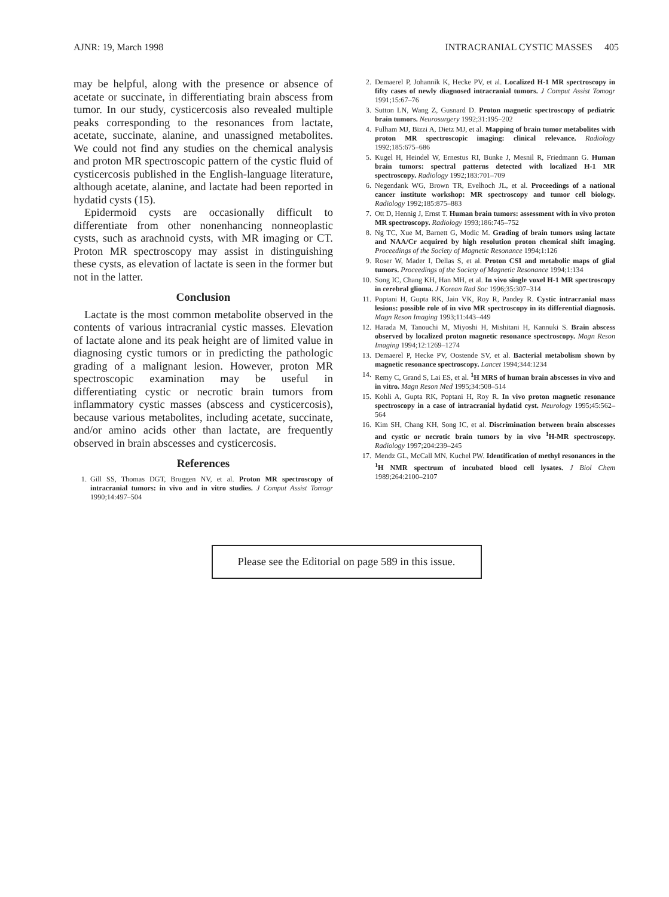AJNR: 19, March 1998 INTRACRANIAL CYSTIC MASSES 405
may be helpful, along with the presence or absence of acetate or succinate, in differentiating brain abscess from tumor. In our study, cysticercosis also revealed multiple peaks corresponding to the resonances from lactate, acetate, succinate, alanine, and unassigned metabolites. We could not find any studies on the chemical analysis and proton MR spectroscopic pattern of the cystic fluid of cysticercosis published in the English-language literature, although acetate, alanine, and lactate had been reported in hydatid cysts (15).
Epidermoid cysts are occasionally difficult to differentiate from other nonenhancing nonneoplastic cysts, such as arachnoid cysts, with MR imaging or CT. Proton MR spectroscopy may assist in distinguishing these cysts, as elevation of lactate is seen in the former but not in the latter.
Conclusion
Lactate is the most common metabolite observed in the contents of various intracranial cystic masses. Elevation of lactate alone and its peak height are of limited value in diagnosing cystic tumors or in predicting the pathologic grading of a malignant lesion. However, proton MR spectroscopic examination may be useful in differentiating cystic or necrotic brain tumors from inflammatory cystic masses (abscess and cysticercosis), because various metabolites, including acetate, succinate, and/or amino acids other than lactate, are frequently observed in brain abscesses and cysticercosis.
References
1. Gill SS, Thomas DGT, Bruggen NV, et al. Proton MR spectroscopy of intracranial tumors: in vivo and in vitro studies. J Comput Assist Tomogr 1990;14:497–504
2. Demaerel P, Johannik K, Hecke PV, et al. Localized H-1 MR spectroscopy in fifty cases of newly diagnosed intracranial tumors. J Comput Assist Tomogr 1991;15:67–76
3. Sutton LN, Wang Z, Gusnard D. Proton magnetic spectroscopy of pediatric brain tumors. Neurosurgery 1992;31:195–202
4. Fulham MJ, Bizzi A, Dietz MJ, et al. Mapping of brain tumor metabolites with proton MR spectroscopic imaging: clinical relevance. Radiology 1992;185:675–686
5. Kugel H, Heindel W, Ernestus RI, Bunke J, Mesnil R, Friedmann G. Human brain tumors: spectral patterns detected with localized H-1 MR spectroscopy. Radiology 1992;183:701–709
6. Negendank WG, Brown TR, Evelhoch JL, et al. Proceedings of a national cancer institute workshop: MR spectroscopy and tumor cell biology. Radiology 1992;185:875–883
7. Ott D, Hennig J, Ernst T. Human brain tumors: assessment with in vivo proton MR spectroscopy. Radiology 1993;186:745–752
8. Ng TC, Xue M, Barnett G, Modic M. Grading of brain tumors using lactate and NAA/Cr acquired by high resolution proton chemical shift imaging. Proceedings of the Society of Magnetic Resonance 1994;1:126
9. Roser W, Mader I, Dellas S, et al. Proton CSI and metabolic maps of glial tumors. Proceedings of the Society of Magnetic Resonance 1994;1:134
10. Song IC, Chang KH, Han MH, et al. In vivo single voxel H-1 MR spectroscopy in cerebral glioma. J Korean Rad Soc 1996;35:307–314
11. Poptani H, Gupta RK, Jain VK, Roy R, Pandey R. Cystic intracranial mass lesions: possible role of in vivo MR spectroscopy in its differential diagnosis. Magn Reson Imaging 1993;11:443–449
12. Harada M, Tanouchi M, Miyoshi H, Mishitani H, Kannuki S. Brain abscess observed by localized proton magnetic resonance spectroscopy. Magn Reson Imaging 1994;12:1269–1274
13. Demaerel P, Hecke PV, Oostende SV, et al. Bacterial metabolism shown by magnetic resonance spectroscopy. Lancet 1994;344:1234
14. Remy C, Grand S, Lai ES, et al. <sup>1</sup>H MRS of human brain abscesses in vivo and in vitro. Magn Reson Med 1995;34:508–514
15. Kohli A, Gupta RK, Poptani H, Roy R. In vivo proton magnetic resonance spectroscopy in a case of intracranial hydatid cyst. Neurology 1995;45:562–564
16. Kim SH, Chang KH, Song IC, et al. Discrimination between brain abscesses and cystic or necrotic brain tumors by in vivo <sup>1</sup>H-MR spectroscopy. Radiology 1997;204:239–245
17. Mendz GL, McCall MN, Kuchel PW. Identification of methyl resonances in the <sup>1</sup>H NMR spectrum of incubated blood cell lysates. J Biol Chem 1989;264:2100–2107
Please see the Editorial on page 589 in this issue.